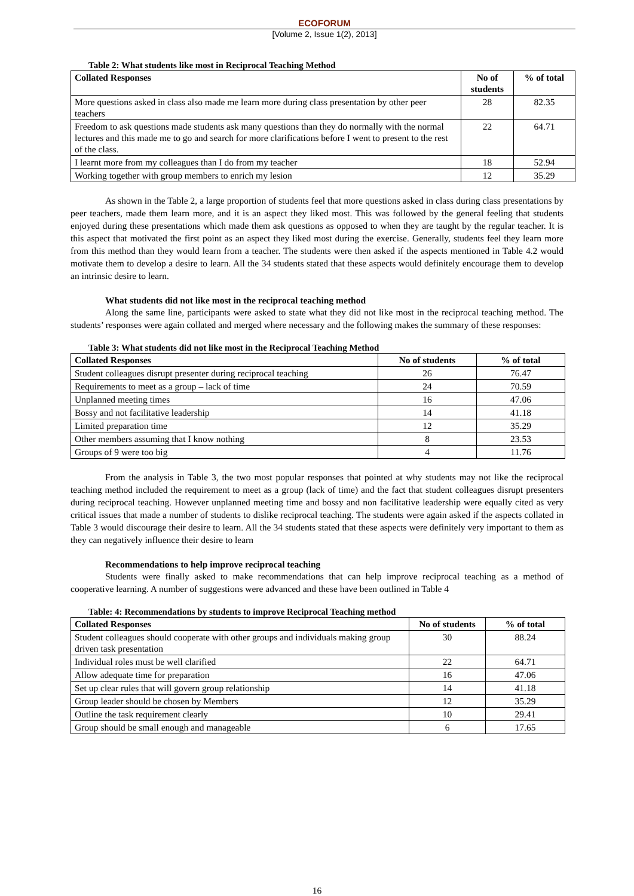ECOFORUM
[Volume 2, Issue 1(2), 2013]
Table 2: What students like most in Reciprocal Teaching Method
| Collated Responses | No of students | % of total |
| --- | --- | --- |
| More questions asked in class also made me learn more during class presentation by other peer teachers | 28 | 82.35 |
| Freedom to ask questions made students ask many questions than they do normally with the normal lectures and this made me to go and search for more clarifications before I went to present to the rest of the class. | 22 | 64.71 |
| I learnt more from my colleagues than I do from my teacher | 18 | 52.94 |
| Working together with group members to enrich my lesion | 12 | 35.29 |
As shown in the Table 2, a large proportion of students feel that more questions asked in class during class presentations by peer teachers, made them learn more, and it is an aspect they liked most. This was followed by the general feeling that students enjoyed during these presentations which made them ask questions as opposed to when they are taught by the regular teacher. It is this aspect that motivated the first point as an aspect they liked most during the exercise. Generally, students feel they learn more from this method than they would learn from a teacher. The students were then asked if the aspects mentioned in Table 4.2 would motivate them to develop a desire to learn. All the 34 students stated that these aspects would definitely encourage them to develop an intrinsic desire to learn.
What students did not like most in the reciprocal teaching method
Along the same line, participants were asked to state what they did not like most in the reciprocal teaching method. The students’ responses were again collated and merged where necessary and the following makes the summary of these responses:
Table 3: What students did not like most in the Reciprocal Teaching Method
| Collated Responses | No of students | % of total |
| --- | --- | --- |
| Student colleagues disrupt presenter during reciprocal teaching | 26 | 76.47 |
| Requirements to meet as a group – lack of time | 24 | 70.59 |
| Unplanned meeting times | 16 | 47.06 |
| Bossy and not facilitative leadership | 14 | 41.18 |
| Limited preparation time | 12 | 35.29 |
| Other members assuming that I know nothing | 8 | 23.53 |
| Groups of 9 were too big | 4 | 11.76 |
From the analysis in Table 3, the two most popular responses that pointed at why students may not like the reciprocal teaching method included the requirement to meet as a group (lack of time) and the fact that student colleagues disrupt presenters during reciprocal teaching. However unplanned meeting time and bossy and non facilitative leadership were equally cited as very critical issues that made a number of students to dislike reciprocal teaching. The students were again asked if the aspects collated in Table 3 would discourage their desire to learn. All the 34 students stated that these aspects were definitely very important to them as they can negatively influence their desire to learn
Recommendations to help improve reciprocal teaching
Students were finally asked to make recommendations that can help improve reciprocal teaching as a method of cooperative learning. A number of suggestions were advanced and these have been outlined in Table 4
Table: 4: Recommendations by students to improve Reciprocal Teaching method
| Collated Responses | No of students | % of total |
| --- | --- | --- |
| Student colleagues should cooperate with other groups and individuals making group driven task presentation | 30 | 88.24 |
| Individual roles must be well clarified | 22 | 64.71 |
| Allow adequate time for preparation | 16 | 47.06 |
| Set up clear rules that will govern group relationship | 14 | 41.18 |
| Group leader should be chosen by Members | 12 | 35.29 |
| Outline the task requirement clearly | 10 | 29.41 |
| Group should be small enough and manageable | 6 | 17.65 |
16